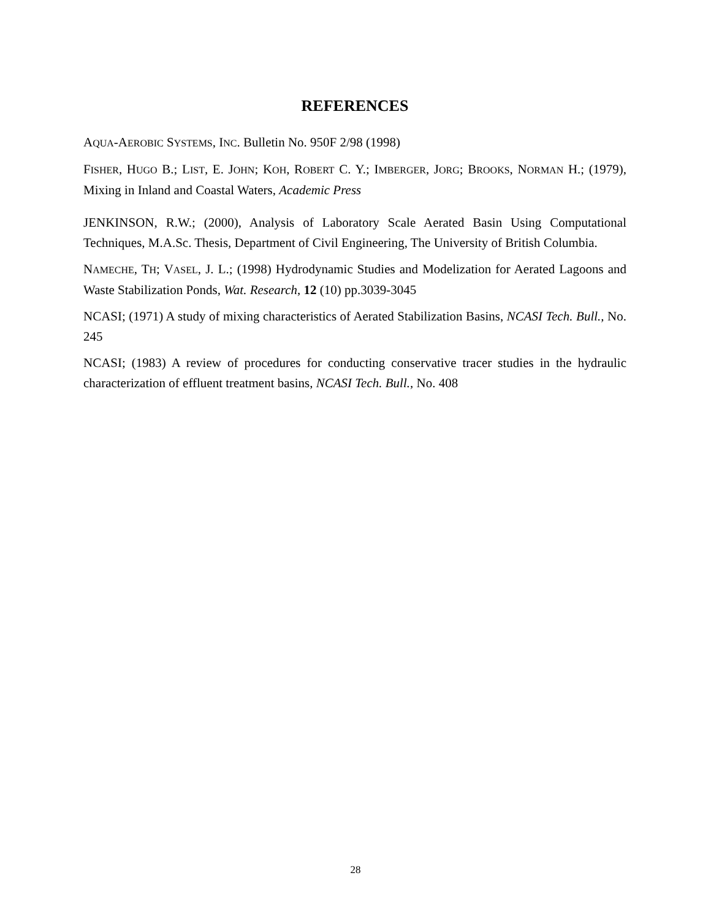REFERENCES
AQUA-AEROBIC SYSTEMS, INC. Bulletin No. 950F 2/98 (1998)
FISHER, HUGO B.; LIST, E. JOHN; KOH, ROBERT C. Y.; IMBERGER, JORG; BROOKS, NORMAN H.; (1979), Mixing in Inland and Coastal Waters, Academic Press
JENKINSON, R.W.; (2000), Analysis of Laboratory Scale Aerated Basin Using Computational Techniques, M.A.Sc. Thesis, Department of Civil Engineering, The University of British Columbia.
NAMECHE, TH; VASEL, J. L.; (1998) Hydrodynamic Studies and Modelization for Aerated Lagoons and Waste Stabilization Ponds, Wat. Research, 12 (10) pp.3039-3045
NCASI; (1971) A study of mixing characteristics of Aerated Stabilization Basins, NCASI Tech. Bull., No. 245
NCASI; (1983) A review of procedures for conducting conservative tracer studies in the hydraulic characterization of effluent treatment basins, NCASI Tech. Bull., No. 408
28